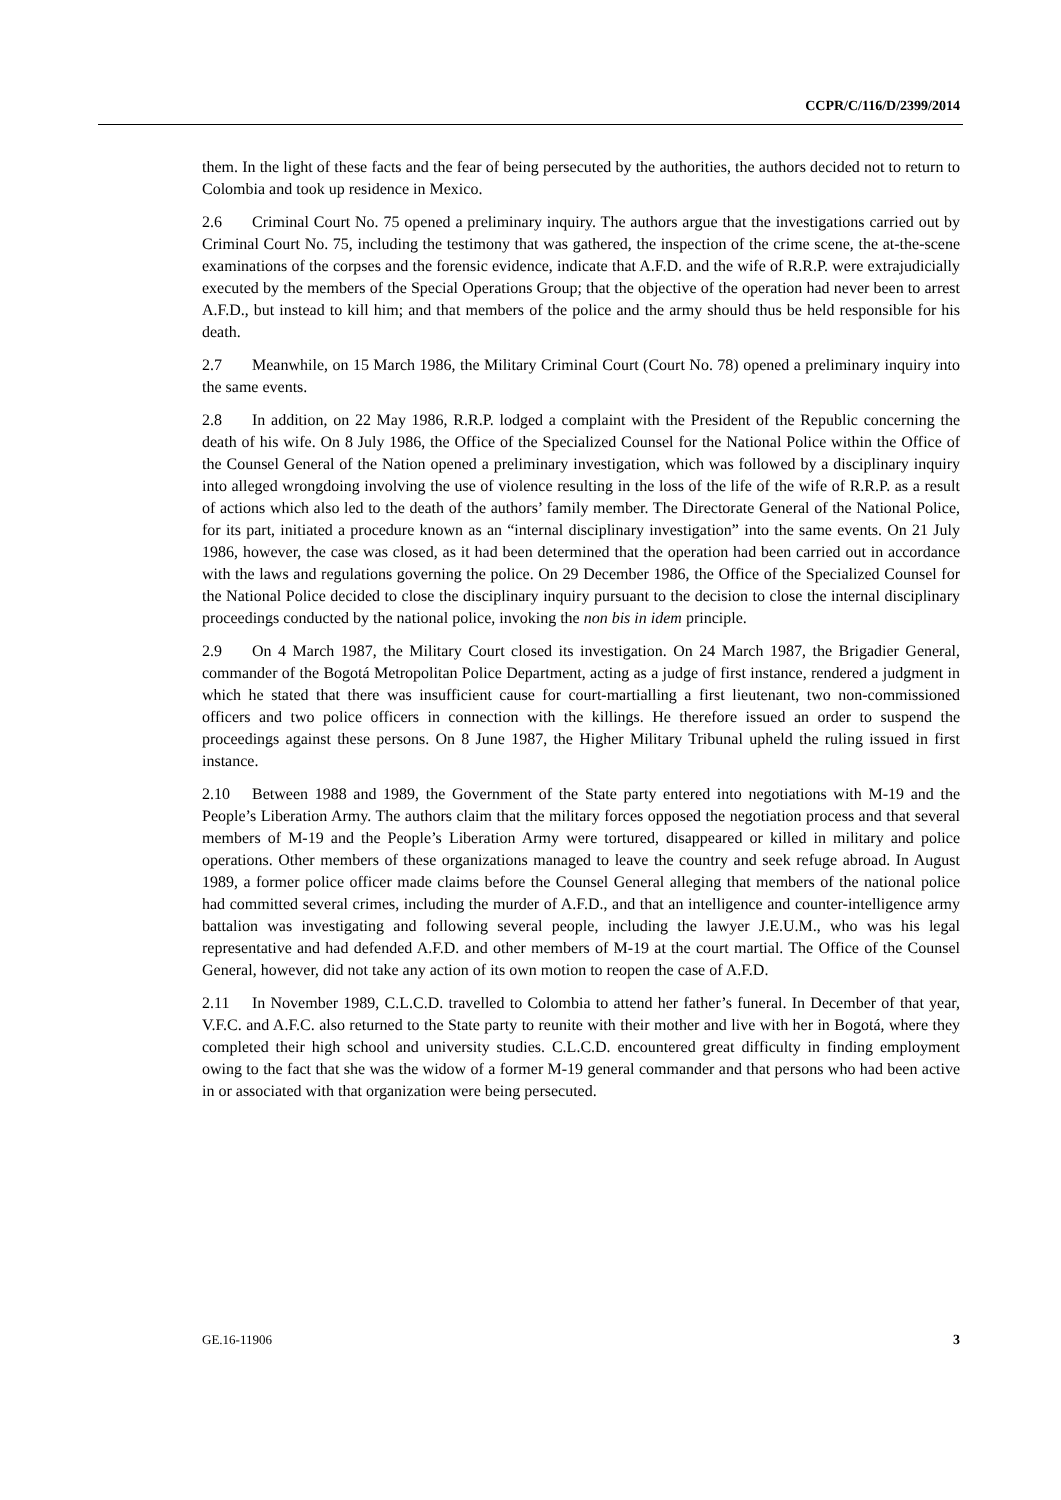CCPR/C/116/D/2399/2014
them. In the light of these facts and the fear of being persecuted by the authorities, the authors decided not to return to Colombia and took up residence in Mexico.
2.6 Criminal Court No. 75 opened a preliminary inquiry. The authors argue that the investigations carried out by Criminal Court No. 75, including the testimony that was gathered, the inspection of the crime scene, the at-the-scene examinations of the corpses and the forensic evidence, indicate that A.F.D. and the wife of R.R.P. were extrajudicially executed by the members of the Special Operations Group; that the objective of the operation had never been to arrest A.F.D., but instead to kill him; and that members of the police and the army should thus be held responsible for his death.
2.7 Meanwhile, on 15 March 1986, the Military Criminal Court (Court No. 78) opened a preliminary inquiry into the same events.
2.8 In addition, on 22 May 1986, R.R.P. lodged a complaint with the President of the Republic concerning the death of his wife. On 8 July 1986, the Office of the Specialized Counsel for the National Police within the Office of the Counsel General of the Nation opened a preliminary investigation, which was followed by a disciplinary inquiry into alleged wrongdoing involving the use of violence resulting in the loss of the life of the wife of R.R.P. as a result of actions which also led to the death of the authors’ family member. The Directorate General of the National Police, for its part, initiated a procedure known as an “internal disciplinary investigation” into the same events. On 21 July 1986, however, the case was closed, as it had been determined that the operation had been carried out in accordance with the laws and regulations governing the police. On 29 December 1986, the Office of the Specialized Counsel for the National Police decided to close the disciplinary inquiry pursuant to the decision to close the internal disciplinary proceedings conducted by the national police, invoking the non bis in idem principle.
2.9 On 4 March 1987, the Military Court closed its investigation. On 24 March 1987, the Brigadier General, commander of the Bogotá Metropolitan Police Department, acting as a judge of first instance, rendered a judgment in which he stated that there was insufficient cause for court-martialling a first lieutenant, two non-commissioned officers and two police officers in connection with the killings. He therefore issued an order to suspend the proceedings against these persons. On 8 June 1987, the Higher Military Tribunal upheld the ruling issued in first instance.
2.10 Between 1988 and 1989, the Government of the State party entered into negotiations with M-19 and the People’s Liberation Army. The authors claim that the military forces opposed the negotiation process and that several members of M-19 and the People’s Liberation Army were tortured, disappeared or killed in military and police operations. Other members of these organizations managed to leave the country and seek refuge abroad. In August 1989, a former police officer made claims before the Counsel General alleging that members of the national police had committed several crimes, including the murder of A.F.D., and that an intelligence and counter-intelligence army battalion was investigating and following several people, including the lawyer J.E.U.M., who was his legal representative and had defended A.F.D. and other members of M-19 at the court martial. The Office of the Counsel General, however, did not take any action of its own motion to reopen the case of A.F.D.
2.11 In November 1989, C.L.C.D. travelled to Colombia to attend her father’s funeral. In December of that year, V.F.C. and A.F.C. also returned to the State party to reunite with their mother and live with her in Bogotá, where they completed their high school and university studies. C.L.C.D. encountered great difficulty in finding employment owing to the fact that she was the widow of a former M-19 general commander and that persons who had been active in or associated with that organization were being persecuted.
GE.16-11906 3